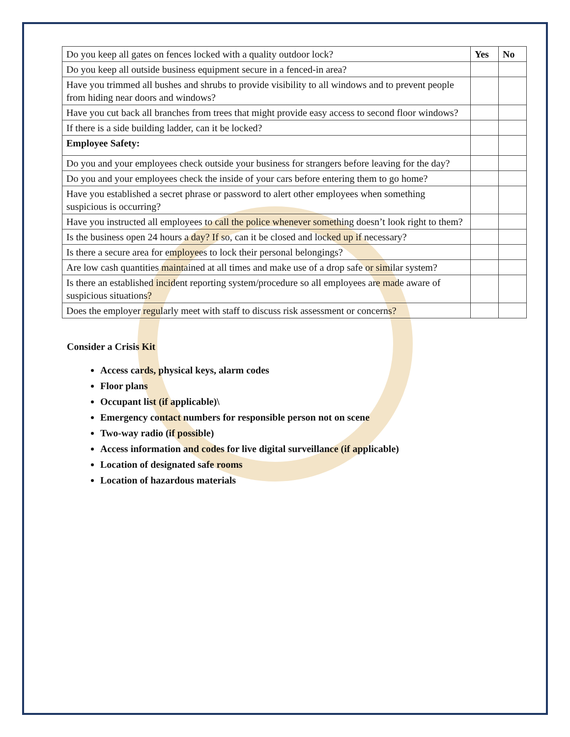| Do you keep all gates on fences locked with a quality outdoor lock? | Yes | No |
| Do you keep all outside business equipment secure in a fenced-in area? | | |
| Have you trimmed all bushes and shrubs to provide visibility to all windows and to prevent people from hiding near doors and windows? | | |
| Have you cut back all branches from trees that might provide easy access to second floor windows? | | |
| If there is a side building ladder, can it be locked? | | |
| Employee Safety: | | |
| Do you and your employees check outside your business for strangers before leaving for the day? | | |
| Do you and your employees check the inside of your cars before entering them to go home? | | |
| Have you established a secret phrase or password to alert other employees when something suspicious is occurring? | | |
| Have you instructed all employees to call the police whenever something doesn’t look right to them? | | |
| Is the business open 24 hours a day? If so, can it be closed and locked up if necessary? | | |
| Is there a secure area for employees to lock their personal belongings? | | |
| Are low cash quantities maintained at all times and make use of a drop safe or similar system? | | |
| Is there an established incident reporting system/procedure so all employees are made aware of suspicious situations? | | |
| Does the employer regularly meet with staff to discuss risk assessment or concerns? | | |
Consider a Crisis Kit
Access cards, physical keys, alarm codes
Floor plans
Occupant list (if applicable)\
Emergency contact numbers for responsible person not on scene
Two-way radio (if possible)
Access information and codes for live digital surveillance (if applicable)
Location of designated safe rooms
Location of hazardous materials